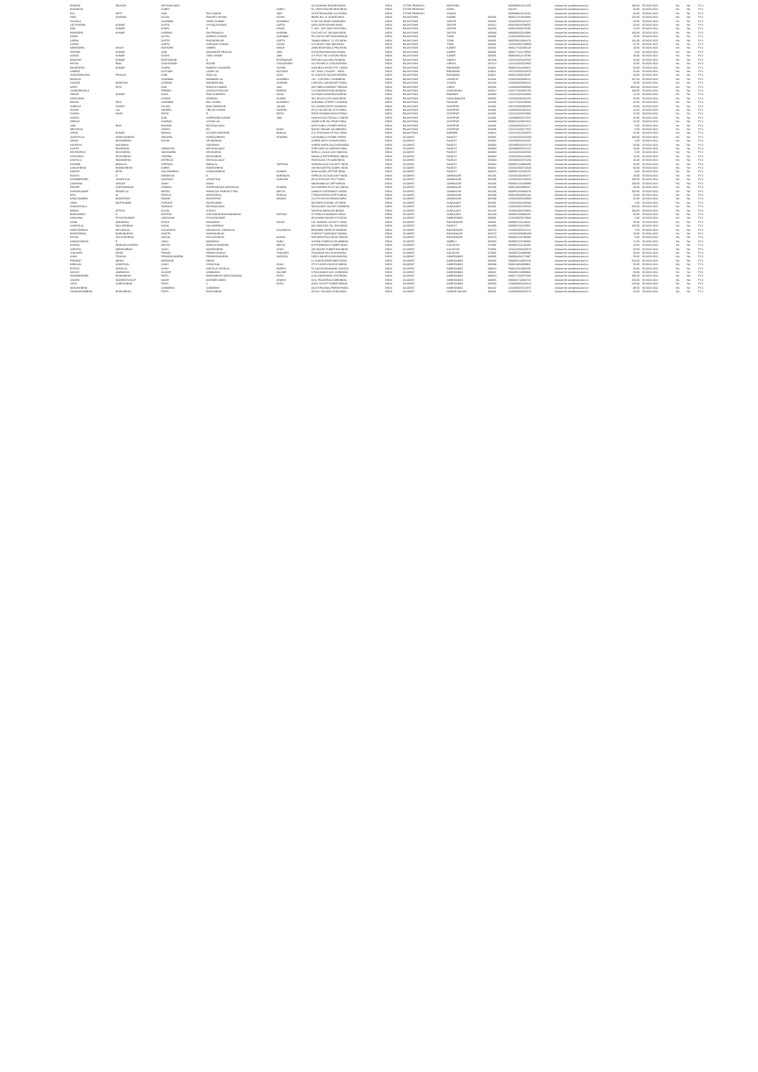| BHAVNA | BISHNOI | MOTASALAALE | | | 30 GAJANAN NAGAR MADIA | INDIA | UTTAR PRADESH | MATHURA | | IN30088814474158 | Amount for unclaimed and un | 100.00 | 05-NOV-2022 | No | No | FY-2 |
| BISHNESH | | DUBEY | | DUBEY | 65, VEER NAGAR NEW INDIA | INDIA | UTTAR PRADESH | AGRA | | 001370 | Amount for unclaimed and un | 50.00 | 05-NOV-2022 | No | No | FY-2 |
| RAJ | KIRTI | JAIN | RAJ KUMAR | JAIN | 28 EXTRA BAZAR LALITINDIA | INDIA | UTTAR PRADESH | JHANSI | | IN30088814521162 | Amount for unclaimed and un | 50.00 | 05-NOV-2022 | No | No | FY-2 |
| HARI | CHARAN | GOYAL | RADHEY SHYAM | GOYAL | WARD NO 12 JGHAR INDIA | INDIA | RAJASTHAN | ALWAR | 301001 | IN30112716618036 | Amount for unclaimed and un | 225.00 | 05-NOV-2022 | No | No | FY-2 |
| SUSHILA | | AGARWAL | VINOD KUMAR | AGARWAL | H NO 545 NEAR GANDINDIA | INDIA | RAJASTHAN | JAIPUR | 302002 | 1203320001215117 | Amount for unclaimed and un | 50.00 | 05-NOV-2022 | No | No | FY-2 |
| SATYENDRA | KUMAR | GUPTA | SH KAILASHAND | GUPTA | 34/54 VIDHYADHAR INDIA | INDIA | RAJASTHAN | JAIPUR | 302012 | IN30133018798535 | Amount for unclaimed and un | 50.00 | 05-NOV-2022 | No | No | FY-2 |
| ANIL | KUMAR | DHARI | R | DHARI | F- 845 - 305 FAKO PAR INDIA | INDIA | RAJASTHAN | JAIPUR | 302019 | IN30116030278186 | Amount for unclaimed and un | 12.50 | 05-NOV-2022 | No | No | FY-2 |
| RAVINDRA | KUMAR | SHARMA | OM PRAKASH | SHARMA | FLAT NO 137 JAGSAM INDIA | INDIA | RAJASTHAN | JAIPUR | 303338 | IN30094010224886 | Amount for unclaimed and un | 100.00 | 05-NOV-2022 | No | No | FY-2 |
| KIRAN | | GOYAL | NARESH CHAND | AGRAWAL | PIU GOTHI OPP NAGARINDIA | INDIA | RAJASTHAN | TONK | 304001 | 1203320003462347 | Amount for unclaimed and un | 15.00 | 05-NOV-2022 | No | No | FY-2 |
| SAPNA | | GUPTA | RAJENDRA KR | GUPTA | "NAMAI NIWAS" 11 STA INDIA | INDIA | RAJASTHAN | TONK | 304001 | IN30160410466279 | Amount for unclaimed and un | 125.00 | 05-NOV-2022 | No | No | FY-2 |
| SAPNA | | GUPTA | SUBHASH CHAND | GOYAL | C/O MOHIT MAL MAHINDIA | INDIA | RAJASTHAN | TONK | 304001 | 1203320002788808 | Amount for unclaimed and un | 37.50 | 05-NOV-2022 | No | No | FY-2 |
| NARENDRA | SINGH | RATHORE | UMMED | SINGH | 23/86 NEAR MALA PRA INDIA | INDIA | RAJASTHAN | AJMER | 305001 | IN30177410195129 | Amount for unclaimed and un | 10.00 | 05-NOV-2022 | No | No | FY-2 |
| DEEPAK | KUMAR | JAIN | MAHAVEER PRASAD | JAIN | 879 NUNKARAN MULHINDIA | INDIA | RAJASTHAN | AJMER | 305001 | IN30177412178563 | Amount for unclaimed and un | 5.00 | 05-NOV-2022 | No | No | FY-2 |
| ASHOK | KUMAR | DOSHI | TARA CHAND | JAIN | 4 X POST NO 3 ADGRA INDIA | INDIA | RAJASTHAN | AJMER | 305601 | IN30045012179796 | Amount for unclaimed and un | 10.00 | 05-NOV-2022 | No | No | FY-2 |
| MADHUR | KUMAR | BHATNAGAR | D | BHATNAGAR | PATHAN GALI ABU ROINDIA | INDIA | RAJASTHAN | SIROHI | 307026 | 1201210100140765 | Amount for unclaimed and un | 25.00 | 05-NOV-2022 | No | No | FY-2 |
| RATNA | RAM | CHOUDHARY | ROOPA | CHOUDHARY | S/O ROOPA JI CHOUDHINDIA | INDIA | RAJASTHAN | SIROHI | 307514 | 1201210100224805 | Amount for unclaimed and un | 25.00 | 05-NOV-2022 | No | No | FY-2 |
| MAHENDRA | KUMAR | VOHRA | RAMESH CHANDRA | VOHRA | SADHNA SYNTEX PVT LINDIA | INDIA | RAJASTHAN | BHILWARA | 311001 | IN30021412634815 | Amount for unclaimed and un | 50.00 | 05-NOV-2022 | No | No | FY-2 |
| SAMPAT | | KOTHARI | LAXMI LAL | KOTHARI | 357- BASL COLONY - INDIA | INDIA | RAJASTHAN | BHILWARA | 311001 | 1301760000135879 | Amount for unclaimed and un | 25.00 | 05-NOV-2022 | No | No | FY-2 |
| SUKHDARSHAN | PRASAD | SONI | RAM LAL | SONI | 31 SHASTRI NAGAR BHINDIA | INDIA | RAJASTHAN | BHILWARA | 311001 | IN30116030150197 | Amount for unclaimed and un | 50.00 | 05-NOV-2022 | No | No | FY-2 |
| MUKESH | | AGARWAL | BANWARI LAL | AGARWAL | 225 - STATION V SOMIINDIA | INDIA | RAJASTHAN | UDAIPUR | 313201 | 1203320000086111 | Amount for unclaimed and un | 237.50 | 05-NOV-2022 | No | No | FY-2 |
| GOVIND | NARAYAN | SHARMA | BANWARI MAL | SHARMA | LOIN BAS SADAVPUR TINDIA | INDIA | RAJASTHAN | CHURU | 331023 | 1203680000380115 | Amount for unclaimed and un | 50.00 | 05-NOV-2022 | No | No | FY-2 |
| ARATI | DEVI | JAIN | RAKESH KUMAR | JAIN | 345 TABELA MARKET WINDIA | INDIA | RAJASTHAN | SIKAR | 332001 | 1203430000088396 | Amount for unclaimed and un | 1050.00 | 05-NOV-2022 | No | No | FY-2 |
| CHANDRAKALA | | PAREEK | JAGDISH PRASAD | PAREEK | C/O RADHESHYAM MAINDIA | INDIA | RAJASTHAN | JHUNJHUNU | 333012 | 1201770100087235 | Amount for unclaimed and un | 100.00 | 05-NOV-2022 | No | No | FY-2 |
| TARUN | KUMAR | DAGA | RAM CHANDRA | DAGA | S/O RAM CHANDRA DAINDIA | INDIA | RAJASTHAN | BIKANER | 334803 | 1201210100169692 | Amount for unclaimed and un | 12.50 | 05-NOV-2022 | No | No | FY-2 |
| DARSHANA | | KUMAR | OPANKAJ | KUMAR | 46-L BLOCK SRI GANGINDIA | INDIA | RAJASTHAN | GANGANAGAR | 335001 | 1201091100102231 | Amount for unclaimed and un | 50.00 | 05-NOV-2022 | No | No | FY-2 |
| MANJU | DEVI | AGARWAL | BAL CHAND | AGARWAL | AGRAWAL STREET LADINDIA | INDIA | RAJASTHAN | NAGAUR | 341306 | 1201770100189034 | Amount for unclaimed and un | 25.00 | 05-NOV-2022 | No | No | FY-2 |
| SURESH | CHAND | JALANI | RAM SWAROOP | JALANI | 512 GANDHI PATH GUNINDIA | INDIA | RAJASTHAN | JODHPUR | 342001 | 1301760000395805 | Amount for unclaimed and un | 50.00 | 05-NOV-2022 | No | No | FY-2 |
| NUTAN | LAL | VADERA | TRILOK CHAND | VADERA | PLOT NO 960 (B) 12TH INDIA | INDIA | RAJASTHAN | JODHPUR | 342001 | 1203290000302313 | Amount for unclaimed and un | 12.50 | 05-NOV-2022 | No | No | FY-2 |
| CHAND | KAUR | RATHI | R | RATHI | RATHI BHAWAN BAGSTINDIA | INDIA | RAJASTHAN | JODHPUR | 342001 | 1201210100155881 | Amount for unclaimed and un | 25.00 | 05-NOV-2022 | No | No | FY-2 |
| SUNITA | | JAIN | SURENDRA KUMAR | JAIN | SOMYA ELECTRICALS GINDIA | INDIA | RAJASTHAN | JODHPUR | 342001 | 1202990002571307 | Amount for unclaimed and un | 25.00 | 05-NOV-2022 | No | No | FY-2 |
| DINESH | | SHARMA | SHYAM LAL | | 23/380 CHB PAL ROAD INDIA | INDIA | RAJASTHAN | JODHPUR | 342008 | IN30021410661515 | Amount for unclaimed and un | 25.00 | 05-NOV-2022 | No | No | FY-2 |
| UMA | RAM | BISHNOI | MOTASALAALE | | ADITYA MILL POWER HINDIA | INDIA | RAJASTHAN | JODHPUR | 342601 | 1203320002015171 | Amount for unclaimed and un | 5.00 | 05-NOV-2022 | No | No | FY-2 |
| MRUDESH | | SINDHI | BIJ | KHAN | NATHU NAGAR SALAWINDIA | INDIA | RAJASTHAN | JODHPUR | 342606 | 1201210100277687 | Amount for unclaimed and un | 5.00 | 05-NOV-2022 | No | No | FY-2 |
| VINOD | KUMAR | BANSAL | GOVIND GIRDHARI | BANSAL | C/O THE BANK OF RAJ INDIA | INDIA | RAJASTHAN | BARMER | 344022 | 1201210100109070 | Amount for unclaimed and un | 25.00 | 05-NOV-2022 | No | No | FY-2 |
| JAYANTILAL | HARAGANBHAI | VEKARIA | HARAGANBHAI | VEKARIA | LALBAWALA CHOWK PINDIA | INDIA | GUJARAT | RAJKOT | 360001 | 1201910100042058 | Amount for unclaimed and un | 100.00 | 05-NOV-2022 | No | No | FY-2 |
| ABHAY | ARVINDBHAI | KOTAK | ARVINDBHAI | | SHREE NATH CHHAYA INDIA | INDIA | GUJARAT | RAJKOT | 360002 | 1201090001126297 | Amount for unclaimed and un | 5.00 | 05-NOV-2022 | No | No | FY-2 |
| KALPESH | SAVJIBHAI | | SAVJIBHAI | | SHREE KRIPA GOLGHONINDIA | INDIA | GUJARAT | RAJKOT | 360003 | 1301990000237679 | Amount for unclaimed and un | 50.00 | 05-NOV-2022 | No | No | FY-2 |
| ASHITA | RASIKBHAI | LIMBASIYA | MOTASALAALE | | SHRI HARI 2A SARDAR INDIA | INDIA | GUJARAT | RAJKOT | 360004 | 1301990000076147 | Amount for unclaimed and un | 10.00 | 05-NOV-2022 | No | No | FY-2 |
| DEVENDRAJ | KESHUBHAI | VADODARIA | KESHUBHAI | | NEELU 2 ALKA SOCI NAINDIA | INDIA | GUJARAT | RAJKOT | 360004 | 1201320001362503 | Amount for unclaimed and un | 5.00 | 05-NOV-2022 | No | No | FY-2 |
| VIPULBHAI | DEVSHIBHAI | TAPARIA | DEVSHIBHAI | | MANGLA ENTERPRISE 4INDIA | INDIA | GUJARAT | RAJKOT | 360004 | 1203320001024846 | Amount for unclaimed and un | 25.00 | 05-NOV-2022 | No | No | FY-2 |
| KANTILAL | MOHANBHAI | DETROJA | MOTASALAALE | | RUNTALIKA 7/8 SAMAINDIA | INDIA | GUJARAT | RAJKOT | 360004 | 1301990000176253 | Amount for unclaimed and un | 25.00 | 05-NOV-2022 | No | No | FY-2 |
| ASHWIN | BABULAL | TAPPADA | BABULAL | TAPPADA | HARIOM ALKA SOCIETY INDIA | INDIA | GUJARAT | RAJKOT | 360004 | IN30097410889439 | Amount for unclaimed and un | 50.00 | 05-NOV-2022 | No | No | FY-2 |
| SANJAYBHAI | RAMESHBHAI | KORAT | RAMESHBHAI | | 230 NILKANTHA COMPL INDIA | INDIA | GUJARAT | RAJKOT | 360311 | 1203320000752648 | Amount for unclaimed and un | 50.00 | 05-NOV-2022 | No | No | FY-2 |
| KANSHI | NITIN | VALLABHBHAI | CHHAGANBHAI | KAMANI | NAVA KASBA JETPUR INDIA | INDIA | GUJARAT | RAJKOT | 360370 | IN30097411020150 | Amount for unclaimed and un | 8.00 | 05-NOV-2022 | No | No | FY-2 |
| NILESH | D | KARANGIA | D | KARANGIA | DHRUVA SK DUGLAN P INDIA | INDIA | GUJARAT | JAMNAGAR | 361001 | 1201091104291675 | Amount for unclaimed and un | 10.00 | 05-NOV-2022 | No | No | FY-2 |
| DHARMENDRA | JAYANTILAL | SANGANI | JAYANTILAL | SANGANI | 38 29 DIGVIJAY PLOT INDIA | INDIA | GUJARAT | JAMNAGAR | 361005 | 1203320001736650 | Amount for unclaimed and un | 100.00 | 05-NOV-2022 | No | No | FY-2 |
| SADHANA | SANJAY | ANAN | ANAN | | MADHAMALAS OPP MINDIA | INDIA | GUJARAT | JAMNAGAR | 361005 | IN30097410180988 | Amount for unclaimed and un | 100.00 | 05-NOV-2022 | No | No | FY-2 |
| PRADIP | GORDHANDAS | ADWANI | GORDHANDAS MOHANLAL | ADWANI | SAI DWARKA PLOT NO 2INDIA | INDIA | GUJARAT | JAMNAGAR | 361005 | IN30123310805527 | Amount for unclaimed and un | 50.00 | 05-NOV-2022 | No | No | FY-2 |
| ASHOKKUMAR | HEMATLAL | MEHTA | HEMATLAL PARSHOTTAM | MEHTA | SAMDHI CHITRAMATI SINDIA | INDIA | GUJARAT | JAMNAGAR | 361006 | IN30051318460479 | Amount for unclaimed and un | 250.00 | 05-NOV-2022 | No | No | FY-2 |
| NITA | M | PATALIA | MANHARLAL | PATALIA | 5 PANCHVATIKA APPTSINDIA | INDIA | GUJARAT | JAMNAGAR | 361008 | IN30226910356134 | Amount for unclaimed and un | 50.00 | 05-NOV-2022 | No | No | FY-2 |
| KANCHANBEN | BHUPATRAY | RAVANI | BHUPATRAY | RAVANI | C/O PIYUSH N RAVANI INDIA | INDIA | GUJARAT | JAMNAGAR | 361008 | 1203320000158830 | Amount for unclaimed and un | 25.00 | 05-NOV-2022 | No | No | FY-2 |
| VIRAL | DILIPKUMAR | PUROHIT | DILIPKUMAR | | 904 PARK AVENUE OP INDIA | INDIA | GUJARAT | JUNAGADH | 362001 | 1203320001236036 | Amount for unclaimed and un | 5.00 | 05-NOV-2022 | No | No | FY-2 |
| SHAKUNTALA | | RAMOLIA | MOTASALAALE | | RAJSAGAR COLONY ZANINDIA | INDIA | GUJARAT | JUNAGADH | 362001 | 1203320002709740 | Amount for unclaimed and un | 200.00 | 05-NOV-2022 | No | No | FY-2 |
| MINAXI | HITESH | GOSAI | HITESH | | OM BHAI MANSION BINDIA | INDIA | GUJARAT | JUNAGADH | 362226 | 1203320001979801 | Amount for unclaimed and un | 100.00 | 05-NOV-2022 | No | No | FY-2 |
| BHIKHABHAI | D | RATHOD | DAHYABHAI BHAGWANBHAI | RATHOD | AT PRACHI KAMNATH INDIA | INDIA | GUJARAT | JUNAGADH | 362268 | IN30051319308152 | Amount for unclaimed and un | 50.00 | 05-NOV-2022 | No | No | FY-2 |
| DARSHNA | PIYUSHKUMAR | SANGHANI | PIYUSHKUMAR | | RUSHABH NAGAR 8 PLINDIA | INDIA | GUJARAT | AHMEDABAD | 380001 | 1203180000179944 | Amount for unclaimed and un | 5.00 | 05-NOV-2022 | No | No | FY-2 |
| SONA | MANUBHAI | DOSHI | MANUBHAI | DOSHI | 105 JAINAND SOCIETY INDIA | INDIA | GUJARAT | BHAVNAGAR | 364001 | IN30097411124816 | Amount for unclaimed and un | 50.00 | 05-NOV-2022 | No | No | FY-2 |
| SHANTILAL | VALLABHBHAI | GOHIL | VALLABHBHAI | | MU VARSODA TAL JESAINDIA | INDIA | GUJARAT | RAJKOT | 364485 | IN30097411155955 | Amount for unclaimed and un | 100.00 | 05-NOV-2022 | No | No | FY-2 |
| NAROTAMDAS | KESHAVLAL | SOLANKIYA | KESHAVLAL GANDALAL | SOLANKIYA | BRAHMIN SHERI AT MAINDIA | INDIA | GUJARAT | BHAVNAGAR | 364710 | 1203500000147221 | Amount for unclaimed and un | 2.50 | 05-NOV-2022 | No | No | FY-2 |
| BHARATBHAI | NARSINGBHAI | KHATRI | NARSINGBHAI | | AT&POST GADHADA TAINDIA | INDIA | GUJARAT | BHAVNAGAR | 364710 | 1201320000098289 | Amount for unclaimed and un | 10.00 | 05-NOV-2022 | No | No | FY-2 |
| KETAN | DALSUKHBHAI | KAGDA | DALSUKHBHAI | KAGDA | PANJARA POLE ROAD BINDIA | INDIA | GUJARAT | BHAVNAGAR | 364710 | IN30097410798499 | Amount for unclaimed and un | 5.00 | 05-NOV-2022 | No | No | FY-2 |
| KAMLESHBHAI | B | SANU | BABUBHAI | SANU | SHYAM COMPLEX RAJMINDIA | INDIA | GUJARAT | AMRELI | 365560 | IN30097410788368 | Amount for unclaimed and un | 12.50 | 05-NOV-2022 | No | No | FY-2 |
| KUNTAL | DINESHCHANDRA | MEHTA | DINESHCHANDRA | MEHTA | B 9 PURNIMA A TOWER INDIA | INDIA | GUJARAT | KACHCHH | 370001 | IN30097411206445 | Amount for unclaimed and un | 25.00 | 05-NOV-2022 | No | No | FY-2 |
| SHEETAL | MAHESHBHAI | SHAH | MAHESHBHAI | SHAH | 281 BAZAR TOWER BHUINDIA | INDIA | GUJARAT | KACHCHH | 370001 | 1204140000209579 | Amount for unclaimed and un | 50.00 | 05-NOV-2022 | No | No | FY-2 |
| THACKER | DIPAK | PRAVIN | PRAVIN DHANJI | THACKER | POLIDANA FALIYA BHUINDIA | INDIA | GUJARAT | KACHCHH | 370001 | IN30097410889596 | Amount for unclaimed and un | 50.00 | 05-NOV-2022 | No | No | FY-2 |
| SHAH | TRUSHA | PRAVINCHANDRA | PRAVINCHANDRA | VADODIA | 1805 A MAHESH BHUVAINDIA | INDIA | GUJARAT | AHMEDABAD | 380005 | IN30034311572897 | Amount for unclaimed and un | 50.00 | 05-NOV-2022 | No | No | FY-2 |
| PRAMOD | ABHAY | MANGAVE | ABHAY | | 11 SUNITA APARTMENTINDIA | INDIA | GUJARAT | AHMEDABAD | 380006 | IN30065410055518 | Amount for unclaimed and un | 250.00 | 05-NOV-2022 | No | No | FY-2 |
| BABULAL | SHANTILAL | SHAH | SHANTILAL | SHAH | 5TH FLOOR 3 BLOCK NINDIA | INDIA | GUJARAT | AHMEDABAD | 380008 | IN30214810369811 | Amount for unclaimed and un | 50.00 | 05-NOV-2022 | No | No | FY-2 |
| RITESH | KANTILAL | SHAH | KANTILAL MOTILAL | PARIKH | 56 SACHCHIDANAND SOINDIA | INDIA | GUJARAT | AHMEDABAD | 380013 | IN30220110091555 | Amount for unclaimed and un | 50.00 | 05-NOV-2022 | No | No | FY-2 |
| NILESH | JAMNADAS | GAJJAR | JAMNADAS | GAJJAR | 3 POOJAVADI SOC GOMINDIA | INDIA | GUJARAT | AHMEDABAD | 380021 | IN30305210080945 | Amount for unclaimed and un | 50.00 | 05-NOV-2022 | No | No | FY-2 |
| DHARMENDRA | BHIKHABHAI | PATEL | BHIKHABHAI HARGOVANDAS | PATEL | A 43 SANIDHAND STATIINDIA | INDIA | GUJARAT | AHMEDABAD | 380024 | IN30177410375500 | Amount for unclaimed and un | 100.00 | 05-NOV-2022 | No | No | FY-2 |
| SHAIKH | MOHMEDYUSUF | NASIR | MOHMED AMINI | SHAIKH | 32/4, PINJORIVA DOWDINDIA | INDIA | GUJARAT | AHMEDABAD | 380055 | IN30292710060716 | Amount for unclaimed and un | 250.00 | 05-NOV-2022 | No | No | FY-2 |
| VIDHI | SURESHBHAI | PATEL | S | PATEL | B/401 SOOYP TOWER BINDIA | INDIA | GUJARAT | AHMEDABAD | 380058 | 1203840000182613 | Amount for unclaimed and un | 125.00 | 05-NOV-2022 | No | No | FY-2 |
| MUKUNDBHAI | | SOMABHAI | SOMABHAI | | 3/1679 RUSNAL/PARESHINDIA | INDIA | GUJARAT | AHMEDABAD | 382110 | 1201090001674375 | Amount for unclaimed and un | 99.50 | 05-NOV-2022 | No | No | FY-2 |
| GHANSHYAMBHAI | BHIKHABHAI | PATEL | BHIKHABHAI | | 38 VILL VALVADA CHALINDIA | INDIA | GUJARAT | GANDHI NAGAR | 382421 | 1203480000025174 | Amount for unclaimed and un | 25.00 | 05-NOV-2022 | No | No | FY-2 |